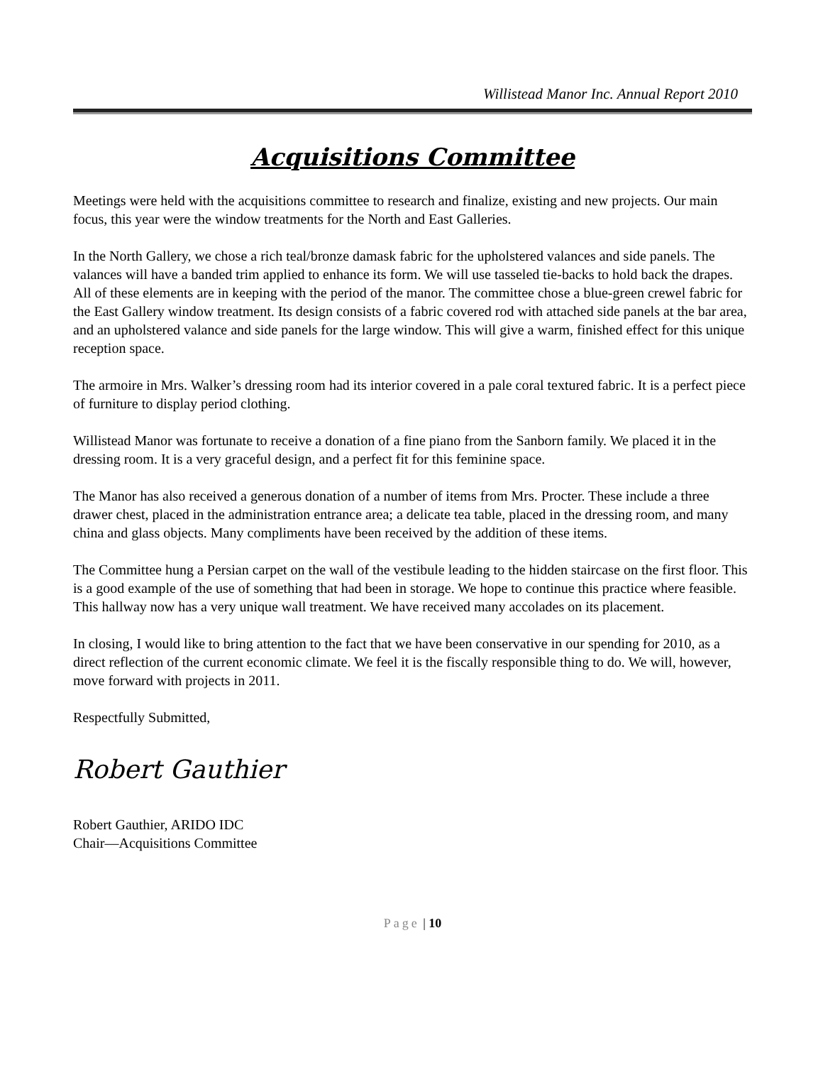Willistead Manor Inc. Annual Report 2010
Acquisitions Committee
Meetings were held with the acquisitions committee to research and finalize, existing and new projects. Our main focus, this year were the window treatments for the North and East Galleries.
In the North Gallery, we chose a rich teal/bronze damask fabric for the upholstered valances and side panels. The valances will have a banded trim applied to enhance its form. We will use tasseled tie-backs to hold back the drapes. All of these elements are in keeping with the period of the manor. The committee chose a blue-green crewel fabric for the East Gallery window treatment. Its design consists of a fabric covered rod with attached side panels at the bar area, and an upholstered valance and side panels for the large window. This will give a warm, finished effect for this unique reception space.
The armoire in Mrs. Walker’s dressing room had its interior covered in a pale coral textured fabric. It is a perfect piece of furniture to display period clothing.
Willistead Manor was fortunate to receive a donation of a fine piano from the Sanborn family. We placed it in the dressing room. It is a very graceful design, and a perfect fit for this feminine space.
The Manor has also received a generous donation of a number of items from Mrs. Procter. These include a three drawer chest, placed in the administration entrance area; a delicate tea table, placed in the dressing room, and many china and glass objects. Many compliments have been received by the addition of these items.
The Committee hung a Persian carpet on the wall of the vestibule leading to the hidden staircase on the first floor. This is a good example of the use of something that had been in storage. We hope to continue this practice where feasible. This hallway now has a very unique wall treatment. We have received many accolades on its placement.
In closing, I would like to bring attention to the fact that we have been conservative in our spending for 2010, as a direct reflection of the current economic climate. We feel it is the fiscally responsible thing to do. We will, however, move forward with projects in 2011.
Respectfully Submitted,
Robert Gauthier
Robert Gauthier, ARIDO IDC
Chair—Acquisitions Committee
Page | 10